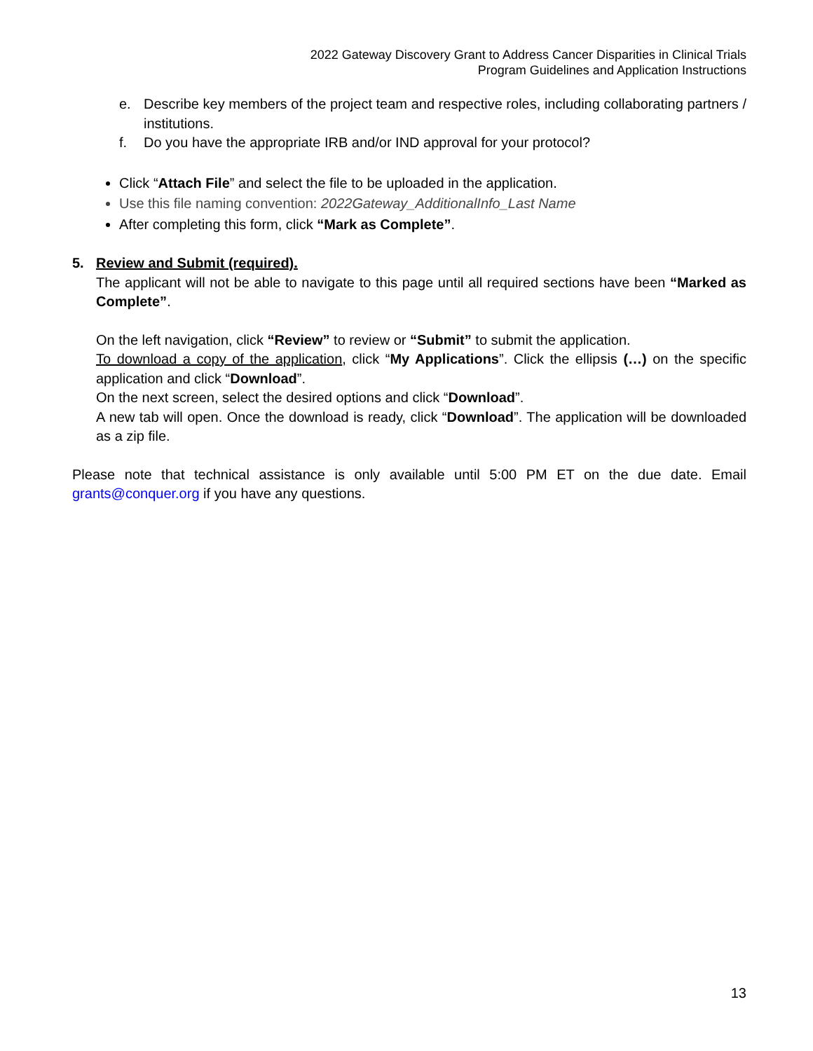2022 Gateway Discovery Grant to Address Cancer Disparities in Clinical Trials
Program Guidelines and Application Instructions
e. Describe key members of the project team and respective roles, including collaborating partners / institutions.
f. Do you have the appropriate IRB and/or IND approval for your protocol?
Click “Attach File” and select the file to be uploaded in the application.
Use this file naming convention: 2022Gateway_AdditionalInfo_Last Name
After completing this form, click “Mark as Complete”.
5. Review and Submit (required).
The applicant will not be able to navigate to this page until all required sections have been “Marked as Complete”.
On the left navigation, click “Review” to review or “Submit” to submit the application.
To download a copy of the application, click “My Applications”. Click the ellipsis (…) on the specific application and click “Download”.
On the next screen, select the desired options and click “Download”.
A new tab will open. Once the download is ready, click “Download”. The application will be downloaded as a zip file.
Please note that technical assistance is only available until 5:00 PM ET on the due date. Email grants@conquer.org if you have any questions.
13